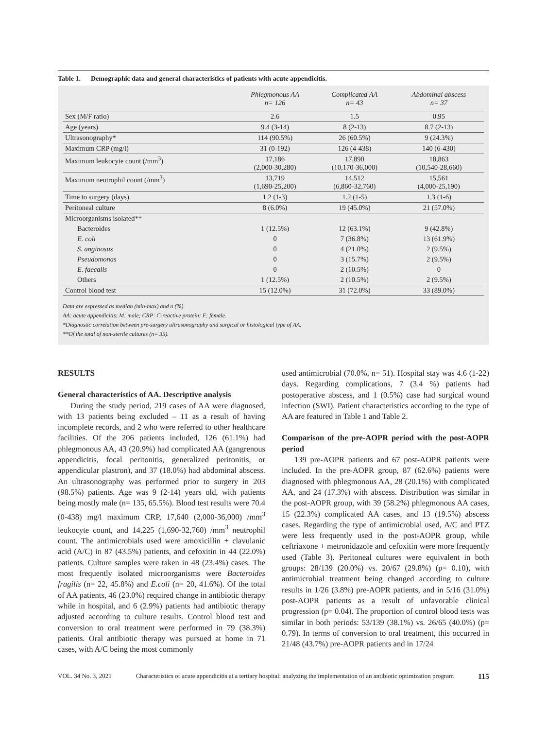Table 1. Demographic data and general characteristics of patients with acute appendicitis.
| | Phlegmonous AA n= 126 | Complicated AA n= 43 | Abdominal abscess n= 37 |
| --- | --- | --- | --- |
| Sex (M/F ratio) | 2.6 | 1.5 | 0.95 |
| Age (years) | 9.4 (3-14) | 8 (2-13) | 8.7 (2-13) |
| Ultrasonography* | 114 (90.5%) | 26 (60.5%) | 9 (24.3%) |
| Maximum CRP (mg/l) | 31 (0-192) | 126 (4-438) | 140 (6-430) |
| Maximum leukocyte count (/mm<sup>3</sup>) | 17,186 (2,000-30,280) | 17,890 (10,170-36,000) | 18,863 (10,540-28,660) |
| Maximum neutrophil count (/mm<sup>3</sup>) | 13,719 (1,690-25,200) | 14,512 (6,860-32,760) | 15,561 (4,000-25,190) |
| Time to surgery (days) | 1.2 (1-3) | 1.2 (1-5) | 1.3 (1-6) |
| Peritoneal culture | 8 (6.0%) | 19 (45.0%) | 21 (57.0%) |
| Microorganisms isolated** | | | |
| Bacteroides | 1 (12.5%) | 12 (63.1%) | 9 (42.8%) |
| E. coli | 0 | 7 (36.8%) | 13 (61.9%) |
| S. anginosus | 0 | 4 (21.0%) | 2 (9.5%) |
| Pseudomonas | 0 | 3 (15.7%) | 2 (9.5%) |
| E. faecalis | 0 | 2 (10.5%) | 0 |
| Others | 1 (12.5%) | 2 (10.5%) | 2 (9.5%) |
| Control blood test | 15 (12.0%) | 31 (72.0%) | 33 (89.0%) |
Data are expressed as median (min-max) and n (%).
AA: acute appendicitis; M: male; CRP: C-reactive protein; F: female.
*Diagnostic correlation between pre-surgery ultrasonography and surgical or histological type of AA.
**Of the total of non-sterile cultures (n= 35).
RESULTS
General characteristics of AA. Descriptive analysis
During the study period, 219 cases of AA were diagnosed, with 13 patients being excluded – 11 as a result of having incomplete records, and 2 who were referred to other healthcare facilities. Of the 206 patients included, 126 (61.1%) had phlegmonous AA, 43 (20.9%) had complicated AA (gangrenous appendicitis, focal peritonitis, generalized peritonitis, or appendicular plastron), and 37 (18.0%) had abdominal abscess. An ultrasonography was performed prior to surgery in 203 (98.5%) patients. Age was 9 (2-14) years old, with patients being mostly male (n= 135, 65.5%). Blood test results were 70.4 (0-438) mg/l maximum CRP, 17,640 (2,000-36,000) /mm<sup>3</sup> leukocyte count, and 14,225 (1,690-32,760) /mm<sup>3</sup> neutrophil count. The antimicrobials used were amoxicillin + clavulanic acid (A/C) in 87 (43.5%) patients, and cefoxitin in 44 (22.0%) patients. Culture samples were taken in 48 (23.4%) cases. The most frequently isolated microorganisms were Bacteroides fragilis (n= 22, 45.8%) and E.coli (n= 20, 41.6%). Of the total of AA patients, 46 (23.0%) required change in antibiotic therapy while in hospital, and 6 (2.9%) patients had antibiotic therapy adjusted according to culture results. Control blood test and conversion to oral treatment were performed in 79 (38.3%) patients. Oral antibiotic therapy was pursued at home in 71 cases, with A/C being the most commonly
used antimicrobial (70.0%, n= 51). Hospital stay was 4.6 (1-22) days. Regarding complications, 7 (3.4 %) patients had postoperative abscess, and 1 (0.5%) case had surgical wound infection (SWI). Patient characteristics according to the type of AA are featured in Table 1 and Table 2.
Comparison of the pre-AOPR period with the post-AOPR period
139 pre-AOPR patients and 67 post-AOPR patients were included. In the pre-AOPR group, 87 (62.6%) patients were diagnosed with phlegmonous AA, 28 (20.1%) with complicated AA, and 24 (17.3%) with abscess. Distribution was similar in the post-AOPR group, with 39 (58.2%) phlegmonous AA cases, 15 (22.3%) complicated AA cases, and 13 (19.5%) abscess cases. Regarding the type of antimicrobial used, A/C and PTZ were less frequently used in the post-AOPR group, while ceftriaxone + metronidazole and cefoxitin were more frequently used (Table 3). Peritoneal cultures were equivalent in both groups: 28/139 (20.0%) vs. 20/67 (29.8%) (p= 0.10), with antimicrobial treatment being changed according to culture results in 1/26 (3.8%) pre-AOPR patients, and in 5/16 (31.0%) post-AOPR patients as a result of unfavorable clinical progression (p= 0.04). The proportion of control blood tests was similar in both periods: 53/139 (38.1%) vs. 26/65 (40.0%) (p= 0.79). In terms of conversion to oral treatment, this occurred in 21/48 (43.7%) pre-AOPR patients and in 17/24
VOL. 34 No. 3, 2021 Characteristics of acute appendicitis at a tertiary hospital: analyzing the implementation of an antibiotic optimization program 115